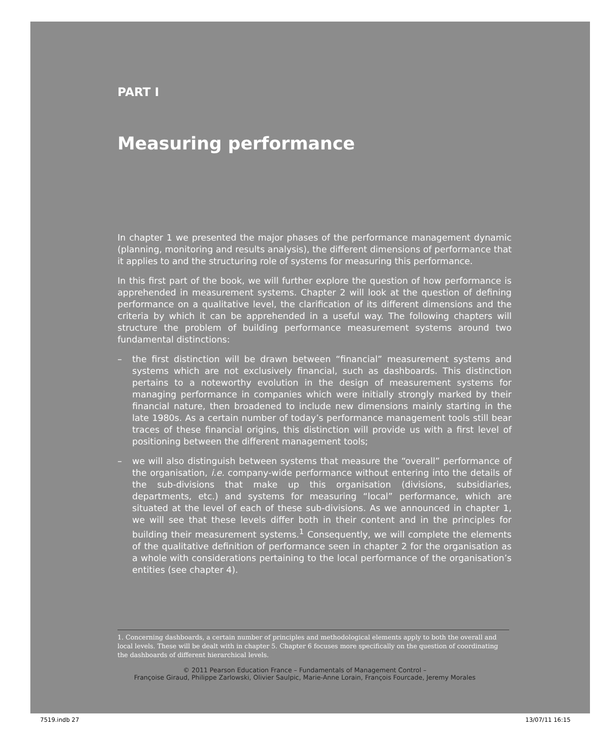PART I
Measuring performance
In chapter 1 we presented the major phases of the performance management dynamic (planning, monitoring and results analysis), the different dimensions of performance that it applies to and the structuring role of systems for measuring this performance.
In this first part of the book, we will further explore the question of how performance is apprehended in measurement systems. Chapter 2 will look at the question of defining performance on a qualitative level, the clarification of its different dimensions and the criteria by which it can be apprehended in a useful way. The following chapters will structure the problem of building performance measurement systems around two fundamental distinctions:
– the first distinction will be drawn between “financial” measurement systems and systems which are not exclusively financial, such as dashboards. This distinction pertains to a noteworthy evolution in the design of measurement systems for managing performance in companies which were initially strongly marked by their financial nature, then broadened to include new dimensions mainly starting in the late 1980s. As a certain number of today’s performance management tools still bear traces of these financial origins, this distinction will provide us with a first level of positioning between the different management tools;
– we will also distinguish between systems that measure the “overall” performance of the organisation, i.e. company-wide performance without entering into the details of the sub-divisions that make up this organisation (divisions, subsidiaries, departments, etc.) and systems for measuring “local” performance, which are situated at the level of each of these sub-divisions. As we announced in chapter 1, we will see that these levels differ both in their content and in the principles for building their measurement systems.<sup>1</sup> Consequently, we will complete the elements of the qualitative definition of performance seen in chapter 2 for the organisation as a whole with considerations pertaining to the local performance of the organisation’s entities (see chapter 4).
1. Concerning dashboards, a certain number of principles and methodological elements apply to both the overall and local levels. These will be dealt with in chapter 5. Chapter 6 focuses more specifically on the question of coordinating the dashboards of different hierarchical levels.
© 2011 Pearson Education France – Fundamentals of Management Control –
Françoise Giraud, Philippe Zarlowski, Olivier Saulpic, Marie-Anne Lorain, François Fourcade, Jeremy Morales
7519.indb 27 13/07/11 16:15